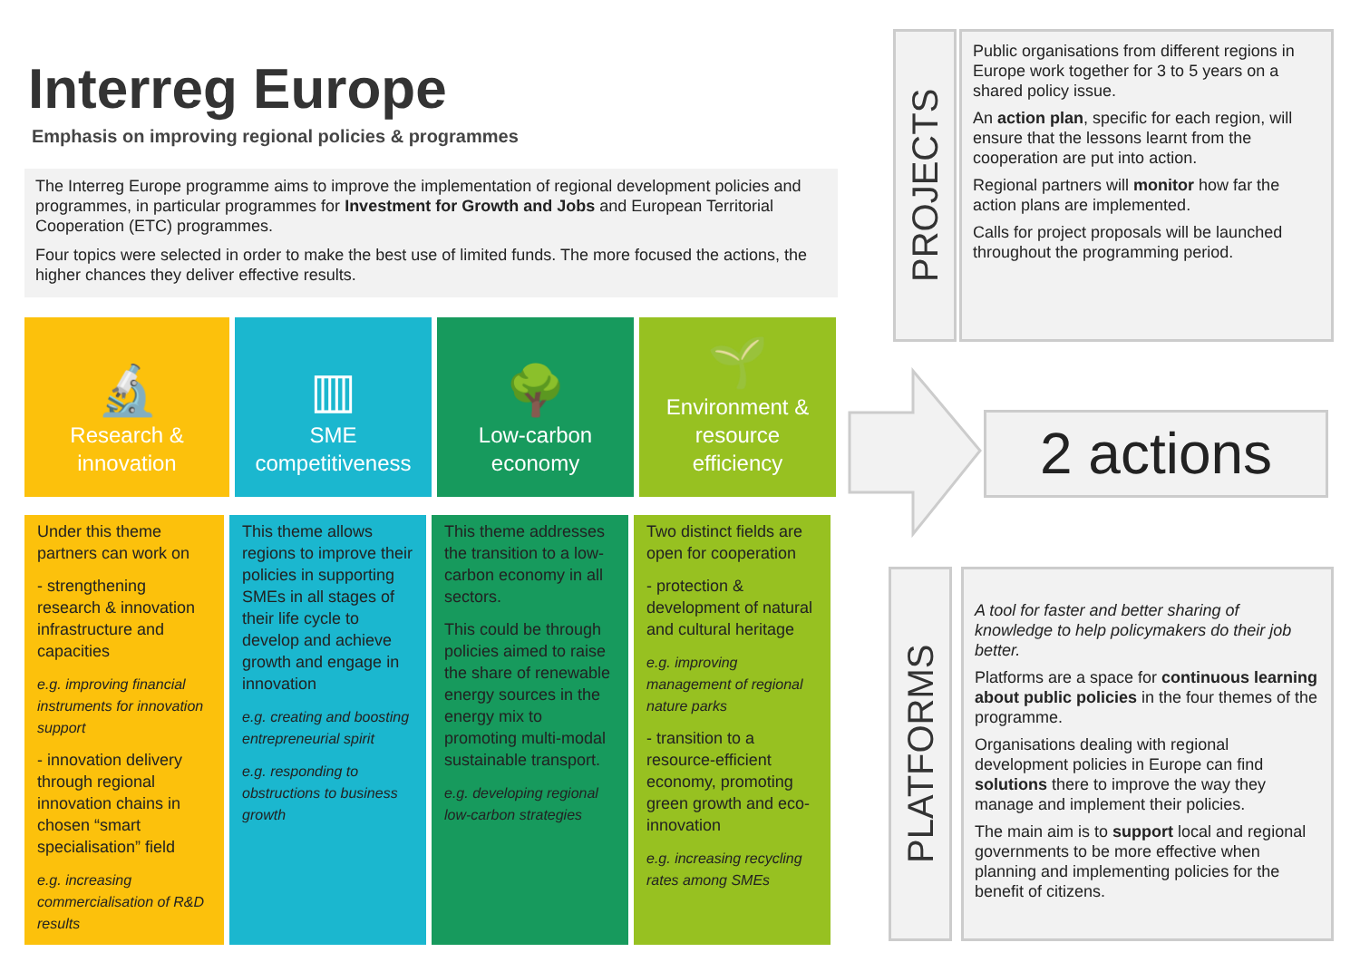Interreg Europe
Emphasis on improving regional policies & programmes
The Interreg Europe programme aims to improve the implementation of regional development policies and programmes, in particular programmes for Investment for Growth and Jobs and European Territorial Cooperation (ETC) programmes.
Four topics were selected in order to make the best use of limited funds. The more focused the actions, the higher chances they deliver effective results.
🔬
Research &
innovation
▥
SME
competitiveness
🌳
Low-carbon
economy
🌱
Environment &
resource
efficiency
Under this theme partners can work on
- strengthening research & innovation infrastructure and capacities
e.g. improving financial instruments for innovation support
- innovation delivery through regional innovation chains in chosen “smart specialisation” field
e.g. increasing commercialisation of R&D results
This theme allows regions to improve their policies in supporting SMEs in all stages of their life cycle to develop and achieve growth and engage in innovation
e.g. creating and boosting entrepreneurial spirit
e.g. responding to obstructions to business growth
This theme addresses the transition to a low-carbon economy in all sectors.
This could be through policies aimed to raise the share of renewable energy sources in the energy mix to promoting multi-modal sustainable transport.
e.g. developing regional low-carbon strategies
Two distinct fields are open for cooperation
- protection & development of natural and cultural heritage
e.g. improving management of regional nature parks
- transition to a resource-efficient economy, promoting green growth and eco-innovation
e.g. increasing recycling rates among SMEs
PROJECTS
Public organisations from different regions in Europe work together for 3 to 5 years on a shared policy issue.
An action plan, specific for each region, will ensure that the lessons learnt from the cooperation are put into action.
Regional partners will monitor how far the action plans are implemented.
Calls for project proposals will be launched throughout the programming period.
2 actions
PLATFORMS
A tool for faster and better sharing of knowledge to help policymakers do their job better.
Platforms are a space for continuous learning about public policies in the four themes of the programme.
Organisations dealing with regional development policies in Europe can find solutions there to improve the way they manage and implement their policies.
The main aim is to support local and regional governments to be more effective when planning and implementing policies for the benefit of citizens.